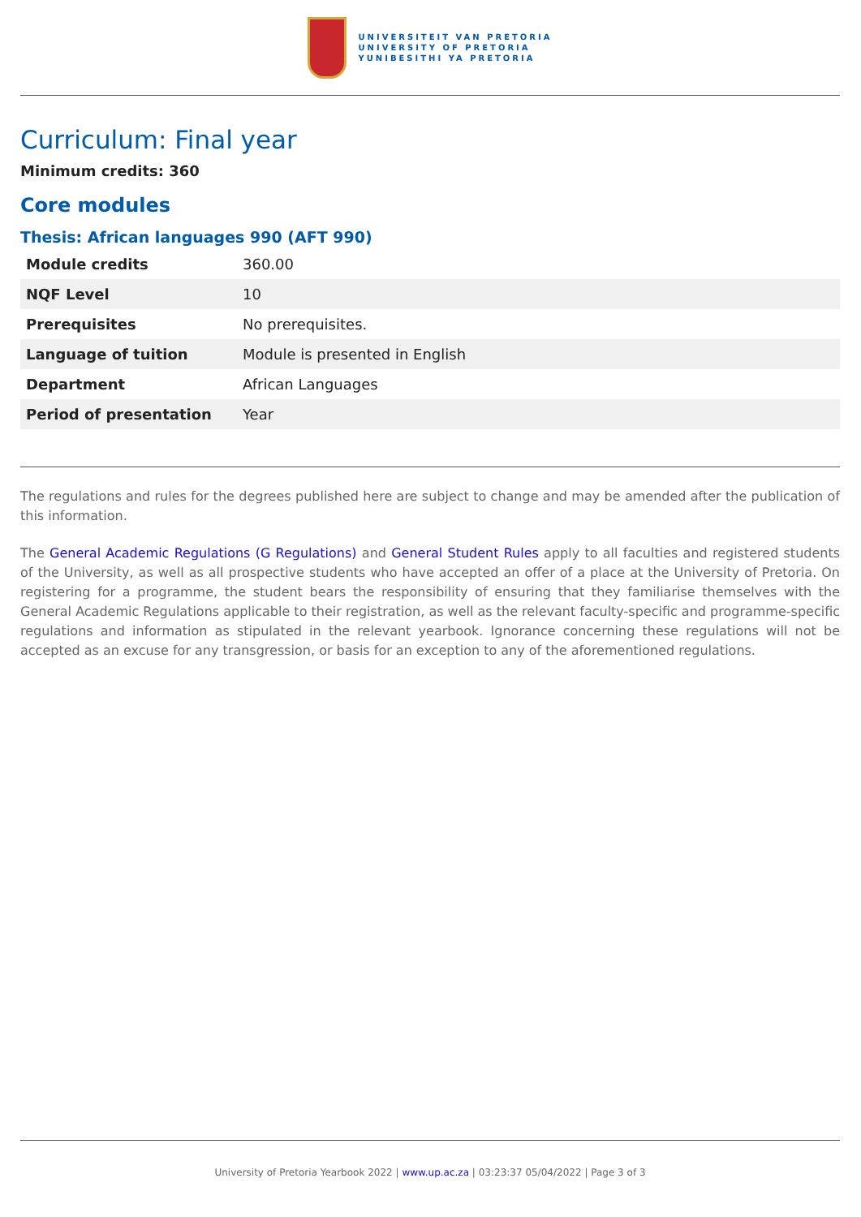UNIVERSITEIT VAN PRETORIA
UNIVERSITY OF PRETORIA
YUNIBESITHI YA PRETORIA
Curriculum: Final year
Minimum credits: 360
Core modules
Thesis: African languages 990 (AFT 990)
| Module credits | 360.00 |
| NQF Level | 10 |
| Prerequisites | No prerequisites. |
| Language of tuition | Module is presented in English |
| Department | African Languages |
| Period of presentation | Year |
The regulations and rules for the degrees published here are subject to change and may be amended after the publication of this information.
The General Academic Regulations (G Regulations) and General Student Rules apply to all faculties and registered students of the University, as well as all prospective students who have accepted an offer of a place at the University of Pretoria. On registering for a programme, the student bears the responsibility of ensuring that they familiarise themselves with the General Academic Regulations applicable to their registration, as well as the relevant faculty-specific and programme-specific regulations and information as stipulated in the relevant yearbook. Ignorance concerning these regulations will not be accepted as an excuse for any transgression, or basis for an exception to any of the aforementioned regulations.
University of Pretoria Yearbook 2022 | www.up.ac.za | 03:23:37 05/04/2022 | Page 3 of 3